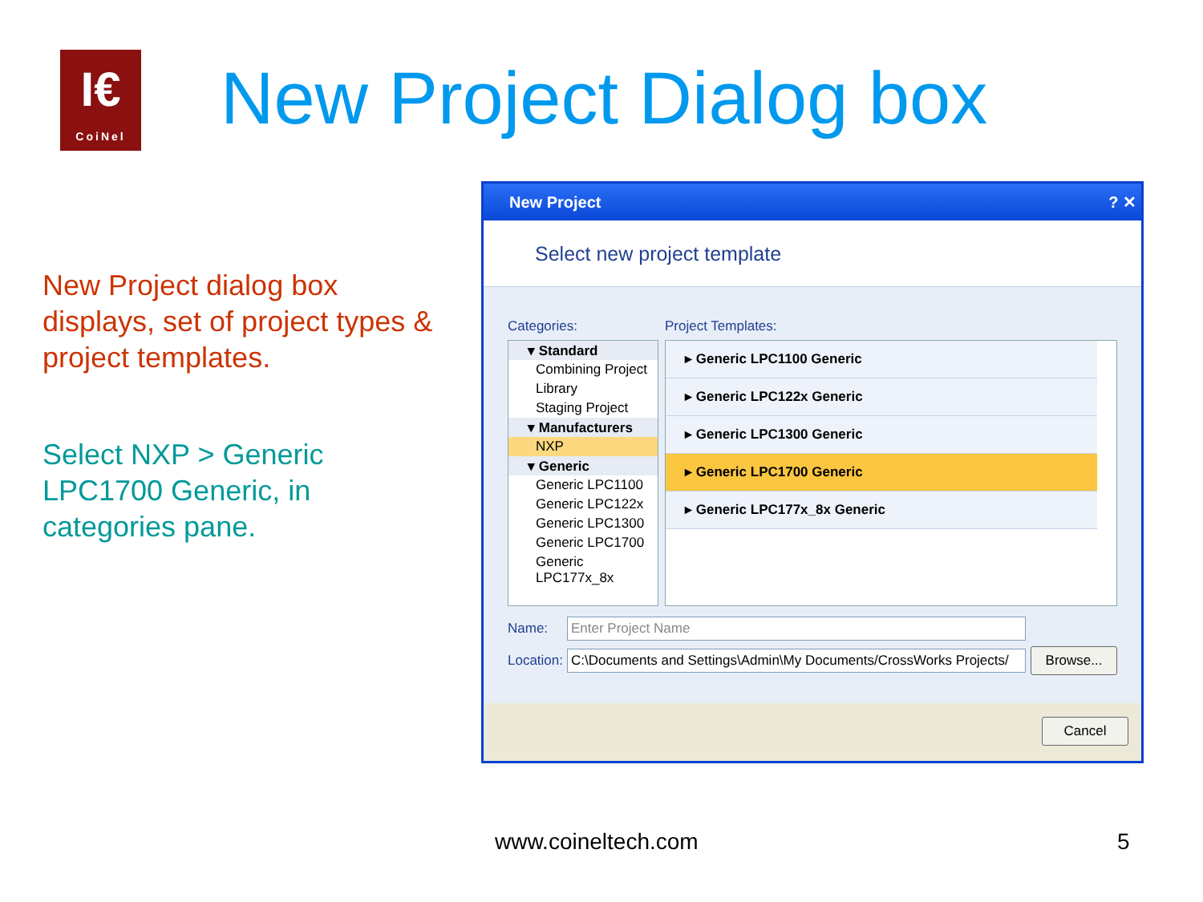I€
CoiNel
New Project Dialog box
New Project dialog box displays, set of project types & project templates.
Select NXP > Generic LPC1700 Generic, in categories pane.
New Project ? ✕
Select new project template
Categories: Project Templates:
▾ Standard
Combining Project
Library
Staging Project
▾ Manufacturers
NXP
▾ Generic
Generic LPC1100
Generic LPC122x
Generic LPC1300
Generic LPC1700
Generic LPC177x_8x
▸ Generic LPC1100 Generic
▸ Generic LPC122x Generic
▸ Generic LPC1300 Generic
▸ Generic LPC1700 Generic
▸ Generic LPC177x_8x Generic
Name: Enter Project Name
Location:
C:\Documents and Settings\Admin\My Documents/CrossWorks Projects/
Browse...
Cancel
www.coineltech.com 5